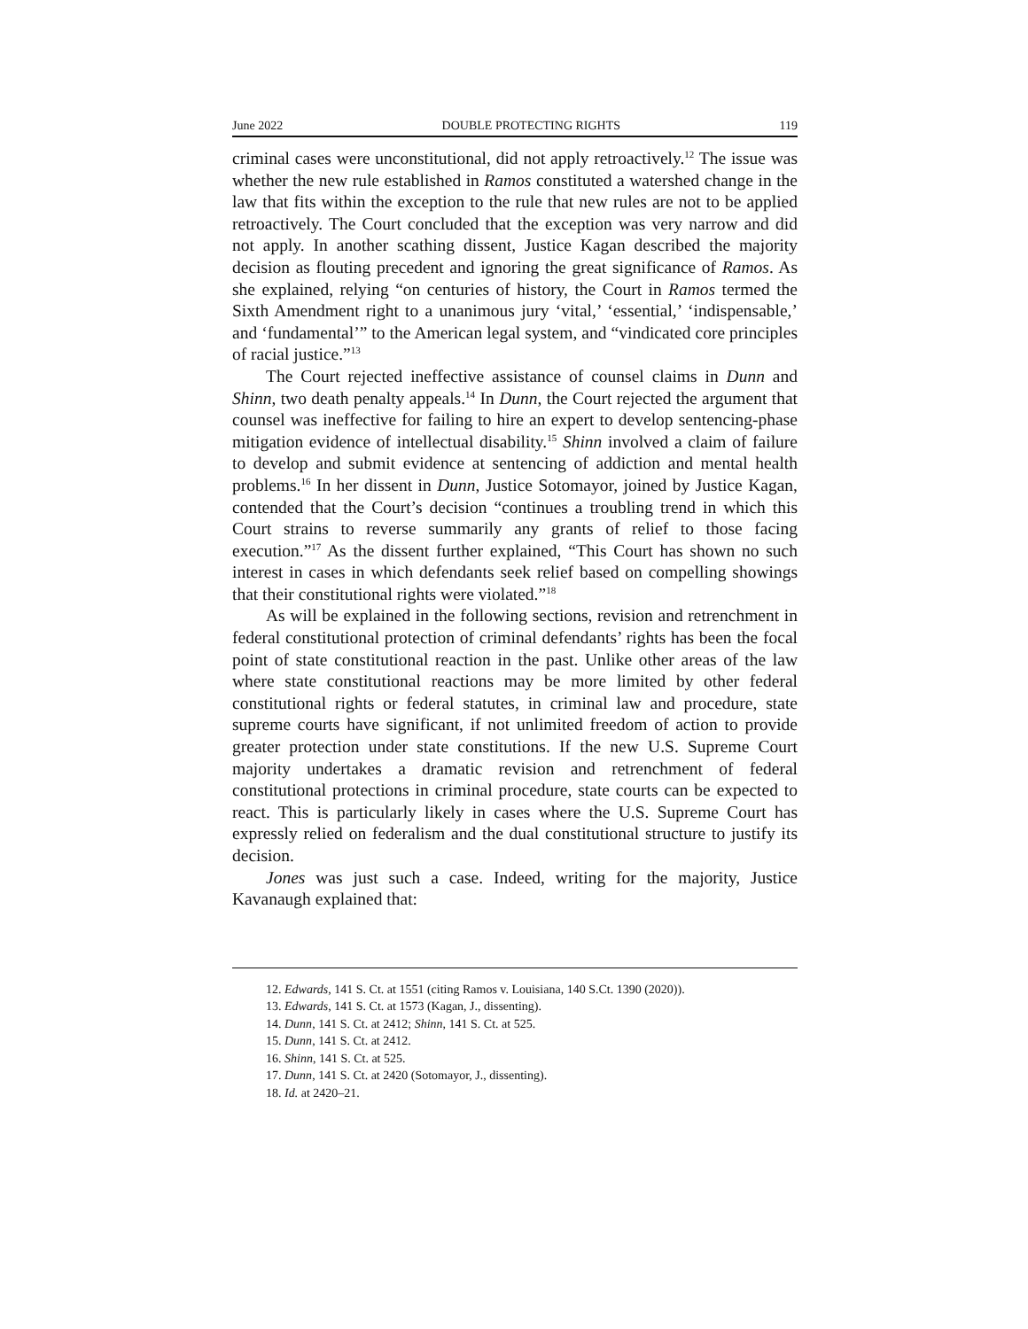June 2022 DOUBLE PROTECTING RIGHTS 119
criminal cases were unconstitutional, did not apply retroactively.<sup>12</sup> The issue was whether the new rule established in Ramos constituted a watershed change in the law that fits within the exception to the rule that new rules are not to be applied retroactively. The Court concluded that the exception was very narrow and did not apply. In another scathing dissent, Justice Kagan described the majority decision as flouting precedent and ignoring the great significance of Ramos. As she explained, relying “on centuries of history, the Court in Ramos termed the Sixth Amendment right to a unanimous jury ‘vital,’ ‘essential,’ ‘indispensable,’ and ‘fundamental’” to the American legal system, and “vindicated core principles of racial justice.”<sup>13</sup>
The Court rejected ineffective assistance of counsel claims in Dunn and Shinn, two death penalty appeals.<sup>14</sup> In Dunn, the Court rejected the argument that counsel was ineffective for failing to hire an expert to develop sentencing-phase mitigation evidence of intellectual disability.<sup>15</sup> Shinn involved a claim of failure to develop and submit evidence at sentencing of addiction and mental health problems.<sup>16</sup> In her dissent in Dunn, Justice Sotomayor, joined by Justice Kagan, contended that the Court’s decision “continues a troubling trend in which this Court strains to reverse summarily any grants of relief to those facing execution.”<sup>17</sup> As the dissent further explained, “This Court has shown no such interest in cases in which defendants seek relief based on compelling showings that their constitutional rights were violated.”<sup>18</sup>
As will be explained in the following sections, revision and retrenchment in federal constitutional protection of criminal defendants’ rights has been the focal point of state constitutional reaction in the past. Unlike other areas of the law where state constitutional reactions may be more limited by other federal constitutional rights or federal statutes, in criminal law and procedure, state supreme courts have significant, if not unlimited freedom of action to provide greater protection under state constitutions. If the new U.S. Supreme Court majority undertakes a dramatic revision and retrenchment of federal constitutional protections in criminal procedure, state courts can be expected to react. This is particularly likely in cases where the U.S. Supreme Court has expressly relied on federalism and the dual constitutional structure to justify its decision.
Jones was just such a case. Indeed, writing for the majority, Justice Kavanaugh explained that:
12. Edwards, 141 S. Ct. at 1551 (citing Ramos v. Louisiana, 140 S.Ct. 1390 (2020)).
13. Edwards, 141 S. Ct. at 1573 (Kagan, J., dissenting).
14. Dunn, 141 S. Ct. at 2412; Shinn, 141 S. Ct. at 525.
15. Dunn, 141 S. Ct. at 2412.
16. Shinn, 141 S. Ct. at 525.
17. Dunn, 141 S. Ct. at 2420 (Sotomayor, J., dissenting).
18. Id. at 2420–21.